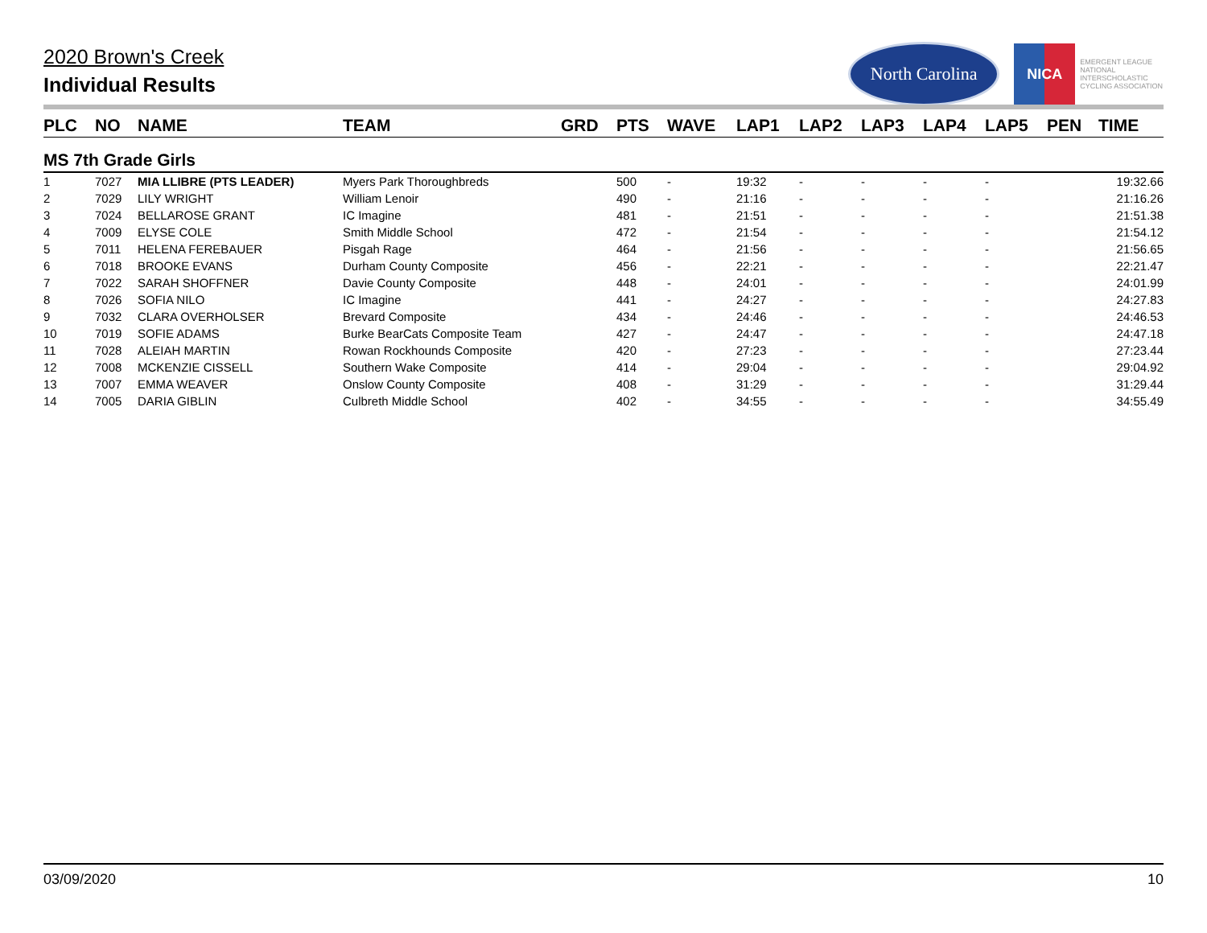2020 Brown's Creek
Individual Results
North Carolina
NICA
EMERGENT LEAGUE
NATIONAL
INTERSCHOLASTIC
CYCLING ASSOCIATION
| PLC | NO | NAME | TEAM | GRD | PTS | WAVE | LAP1 | LAP2 | LAP3 | LAP4 | LAP5 | PEN | TIME |
| --- | --- | --- | --- | --- | --- | --- | --- | --- | --- | --- | --- | --- | --- |
| MS 7th Grade Girls | | | | | | | | | | | | | |
| 1 | 7027 | MIA LLIBRE (PTS LEADER) | Myers Park Thoroughbreds | | 500 | - | 19:32 | - | - | - | - | | 19:32.66 |
| 2 | 7029 | LILY WRIGHT | William Lenoir | | 490 | - | 21:16 | - | - | - | - | | 21:16.26 |
| 3 | 7024 | BELLAROSE GRANT | IC Imagine | | 481 | - | 21:51 | - | - | - | - | | 21:51.38 |
| 4 | 7009 | ELYSE COLE | Smith Middle School | | 472 | - | 21:54 | - | - | - | - | | 21:54.12 |
| 5 | 7011 | HELENA FEREBAUER | Pisgah Rage | | 464 | - | 21:56 | - | - | - | - | | 21:56.65 |
| 6 | 7018 | BROOKE EVANS | Durham County Composite | | 456 | - | 22:21 | - | - | - | - | | 22:21.47 |
| 7 | 7022 | SARAH SHOFFNER | Davie County Composite | | 448 | - | 24:01 | - | - | - | - | | 24:01.99 |
| 8 | 7026 | SOFIA NILO | IC Imagine | | 441 | - | 24:27 | - | - | - | - | | 24:27.83 |
| 9 | 7032 | CLARA OVERHOLSER | Brevard Composite | | 434 | - | 24:46 | - | - | - | - | | 24:46.53 |
| 10 | 7019 | SOFIE ADAMS | Burke BearCats Composite Team | | 427 | - | 24:47 | - | - | - | - | | 24:47.18 |
| 11 | 7028 | ALEIAH MARTIN | Rowan Rockhounds Composite | | 420 | - | 27:23 | - | - | - | - | | 27:23.44 |
| 12 | 7008 | MCKENZIE CISSELL | Southern Wake Composite | | 414 | - | 29:04 | - | - | - | - | | 29:04.92 |
| 13 | 7007 | EMMA WEAVER | Onslow County Composite | | 408 | - | 31:29 | - | - | - | - | | 31:29.44 |
| 14 | 7005 | DARIA GIBLIN | Culbreth Middle School | | 402 | - | 34:55 | - | - | - | - | | 34:55.49 |
03/09/2020 10